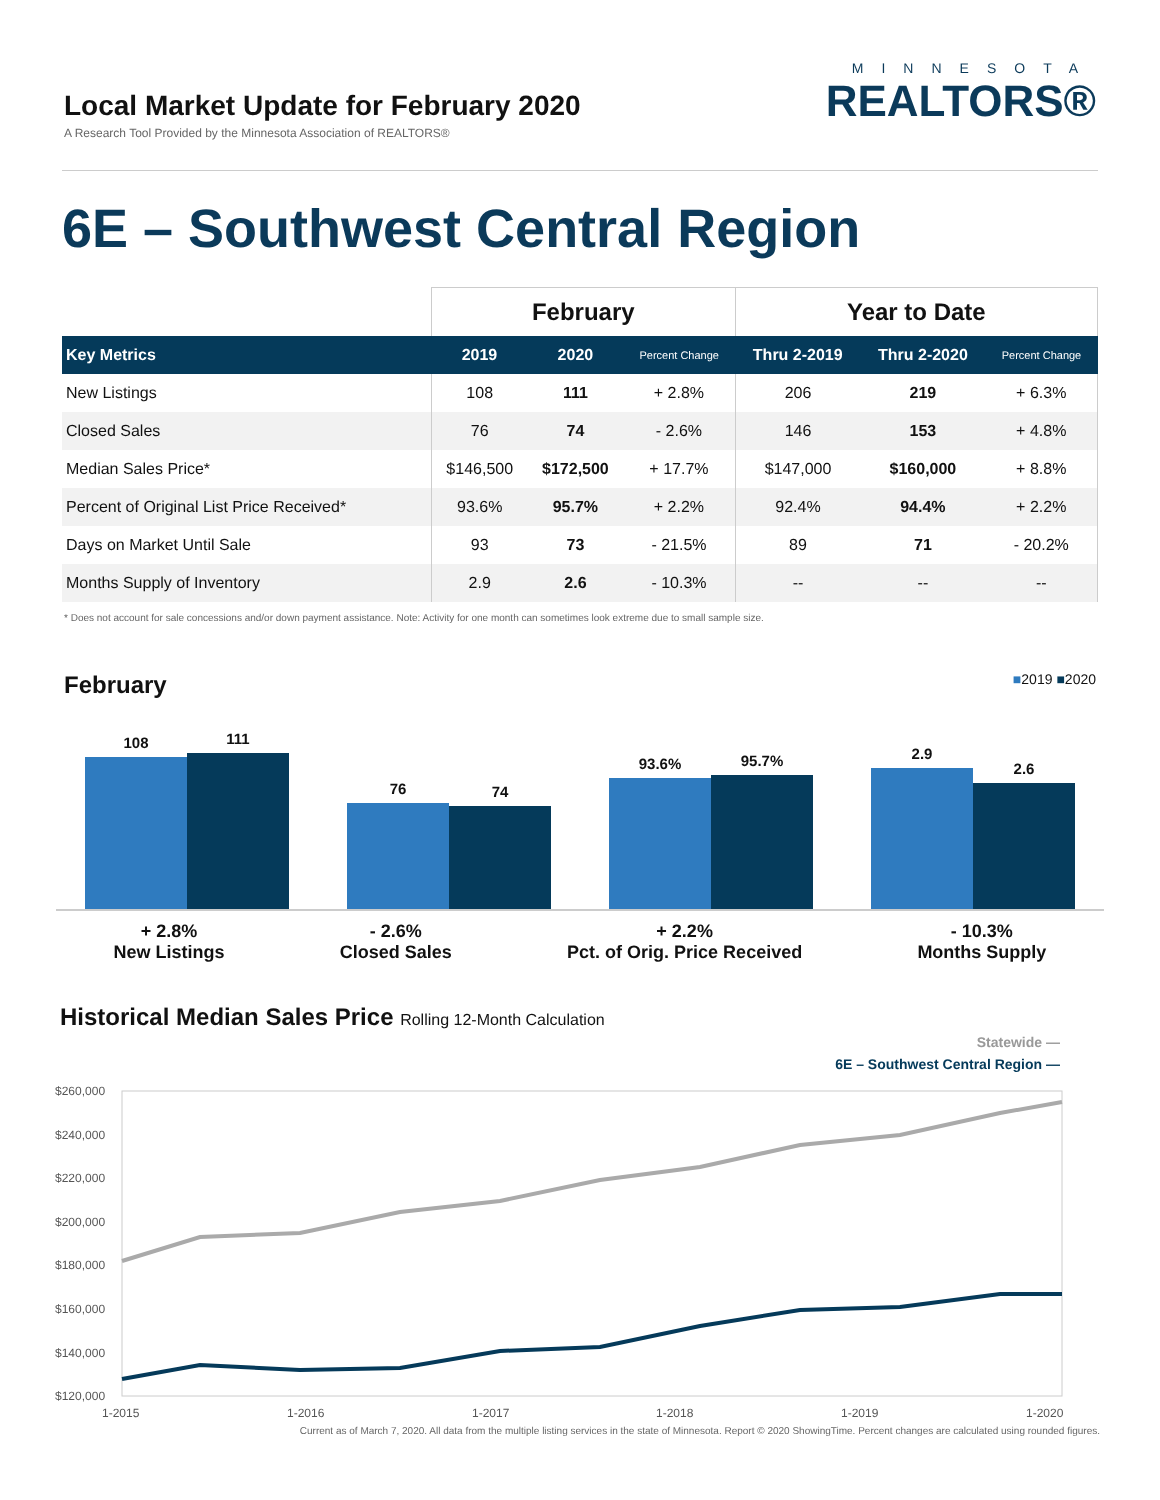Local Market Update for February 2020
A Research Tool Provided by the Minnesota Association of REALTORS®
MINNESOTA
REALTORS®
6E – Southwest Central Region
| | February | | | Year to Date | | |
| --- | --- | --- | --- | --- | --- | --- |
| Key Metrics | 2019 | 2020 | Percent Change | Thru 2-2019 | Thru 2-2020 | Percent Change |
| New Listings | 108 | 111 | + 2.8% | 206 | 219 | + 6.3% |
| Closed Sales | 76 | 74 | - 2.6% | 146 | 153 | + 4.8% |
| Median Sales Price* | $146,500 | $172,500 | + 17.7% | $147,000 | $160,000 | + 8.8% |
| Percent of Original List Price Received* | 93.6% | 95.7% | + 2.2% | 92.4% | 94.4% | + 2.2% |
| Days on Market Until Sale | 93 | 73 | - 21.5% | 89 | 71 | - 20.2% |
| Months Supply of Inventory | 2.9 | 2.6 | - 10.3% | -- | -- | -- |
* Does not account for sale concessions and/or down payment assistance. Note: Activity for one month can sometimes look extreme due to small sample size.
February ■2019 ■2020
108
111
76
74
93.6%
95.7%
2.9
2.6
+ 2.8%
New Listings
- 2.6%
Closed Sales
+ 2.2%
Pct. of Orig. Price Received
- 10.3%
Months Supply
Historical Median Sales Price Rolling 12-Month Calculation
Statewide —
6E – Southwest Central Region —
$260,000
$240,000
$220,000
$200,000
$180,000
$160,000
$140,000
$120,000
1-2015
1-2016
1-2017
1-2018
1-2019
1-2020
Current as of March 7, 2020. All data from the multiple listing services in the state of Minnesota. Report © 2020 ShowingTime. Percent changes are calculated using rounded figures.